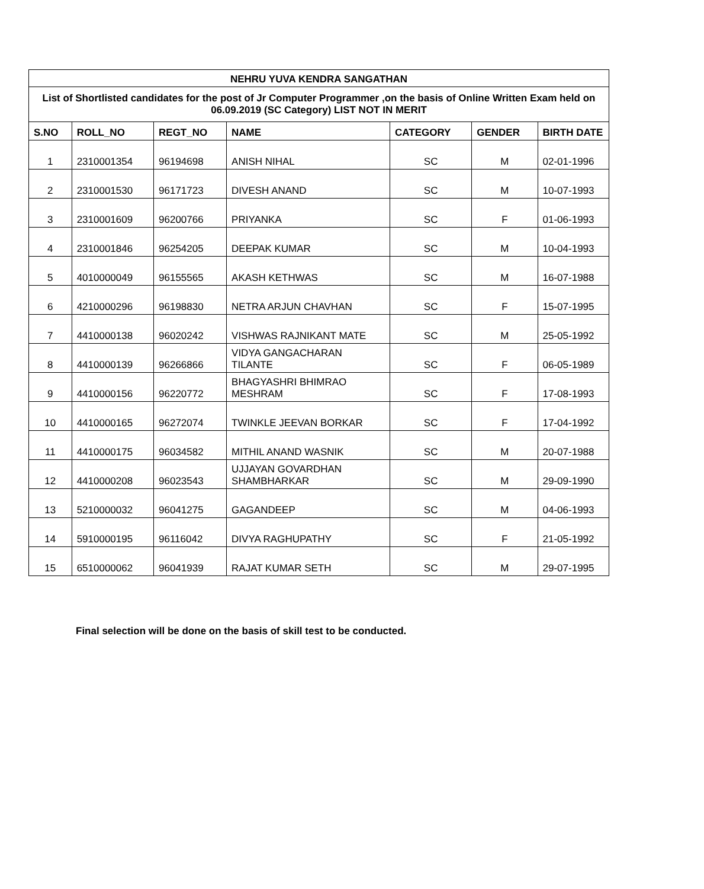| NEHRU YUVA KENDRA SANGATHAN | | | | | | |
| List of Shortlisted candidates for the post of Jr Computer Programmer ,on the basis of Online Written Exam held on 06.09.2019 (SC Category) LIST NOT IN MERIT | | | | | | |
| S.NO | ROLL_NO | REGT_NO | NAME | CATEGORY | GENDER | BIRTH DATE |
| 1 | 2310001354 | 96194698 | ANISH NIHAL | SC | M | 02-01-1996 |
| 2 | 2310001530 | 96171723 | DIVESH ANAND | SC | M | 10-07-1993 |
| 3 | 2310001609 | 96200766 | PRIYANKA | SC | F | 01-06-1993 |
| 4 | 2310001846 | 96254205 | DEEPAK KUMAR | SC | M | 10-04-1993 |
| 5 | 4010000049 | 96155565 | AKASH KETHWAS | SC | M | 16-07-1988 |
| 6 | 4210000296 | 96198830 | NETRA ARJUN CHAVHAN | SC | F | 15-07-1995 |
| 7 | 4410000138 | 96020242 | VISHWAS RAJNIKANT MATE | SC | M | 25-05-1992 |
| 8 | 4410000139 | 96266866 | VIDYA GANGACHARAN TILANTE | SC | F | 06-05-1989 |
| 9 | 4410000156 | 96220772 | BHAGYASHRI BHIMRAO MESHRAM | SC | F | 17-08-1993 |
| 10 | 4410000165 | 96272074 | TWINKLE JEEVAN BORKAR | SC | F | 17-04-1992 |
| 11 | 4410000175 | 96034582 | MITHIL ANAND WASNIK | SC | M | 20-07-1988 |
| 12 | 4410000208 | 96023543 | UJJAYAN GOVARDHAN SHAMBHARKAR | SC | M | 29-09-1990 |
| 13 | 5210000032 | 96041275 | GAGANDEEP | SC | M | 04-06-1993 |
| 14 | 5910000195 | 96116042 | DIVYA RAGHUPATHY | SC | F | 21-05-1992 |
| 15 | 6510000062 | 96041939 | RAJAT KUMAR SETH | SC | M | 29-07-1995 |
Final selection will be done on the basis of skill test to be conducted.